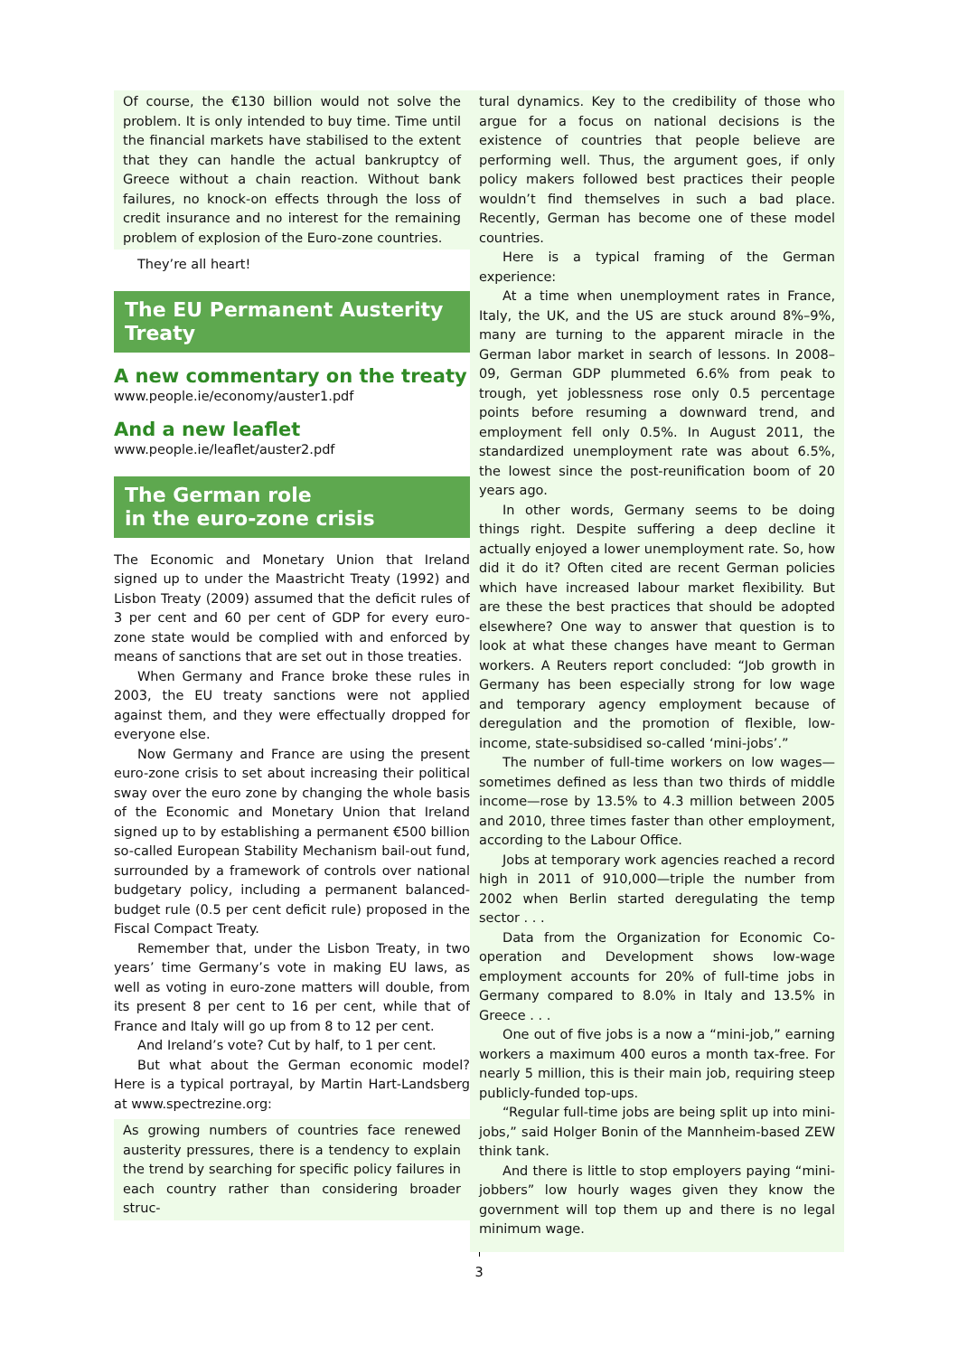Of course, the €130 billion would not solve the problem. It is only intended to buy time. Time until the financial markets have stabilised to the extent that they can handle the actual bankruptcy of Greece without a chain reaction. Without bank failures, no knock-on effects through the loss of credit insurance and no interest for the remaining problem of explosion of the Euro-zone countries.
They’re all heart!
The EU Permanent Austerity Treaty
A new commentary on the treaty
www.people.ie/economy/auster1.pdf
And a new leaflet
www.people.ie/leaflet/auster2.pdf
The German role
in the euro-zone crisis
The Economic and Monetary Union that Ireland signed up to under the Maastricht Treaty (1992) and Lisbon Treaty (2009) assumed that the deficit rules of 3 per cent and 60 per cent of GDP for every euro-zone state would be complied with and enforced by means of sanctions that are set out in those treaties.
When Germany and France broke these rules in 2003, the EU treaty sanctions were not applied against them, and they were effectually dropped for everyone else.
Now Germany and France are using the present euro-zone crisis to set about increasing their political sway over the euro zone by changing the whole basis of the Economic and Monetary Union that Ireland signed up to by establishing a permanent €500 billion so-called European Stability Mechanism bail-out fund, surrounded by a framework of controls over national budgetary policy, including a permanent balanced-budget rule (0.5 per cent deficit rule) proposed in the Fiscal Compact Treaty.
Remember that, under the Lisbon Treaty, in two years’ time Germany’s vote in making EU laws, as well as voting in euro-zone matters will double, from its present 8 per cent to 16 per cent, while that of France and Italy will go up from 8 to 12 per cent.
And Ireland’s vote? Cut by half, to 1 per cent.
But what about the German economic model? Here is a typical portrayal, by Martin Hart-Landsberg at www.spectrezine.org:
As growing numbers of countries face renewed austerity pressures, there is a tendency to explain the trend by searching for specific policy failures in each country rather than considering broader struc-
tural dynamics. Key to the credibility of those who argue for a focus on national decisions is the existence of countries that people believe are performing well. Thus, the argument goes, if only policy makers followed best practices their people wouldn’t find themselves in such a bad place. Recently, German has become one of these model countries.
Here is a typical framing of the German experience:
At a time when unemployment rates in France, Italy, the UK, and the US are stuck around 8%–9%, many are turning to the apparent miracle in the German labor market in search of lessons. In 2008–09, German GDP plummeted 6.6% from peak to trough, yet joblessness rose only 0.5 percentage points before resuming a downward trend, and employment fell only 0.5%. In August 2011, the standardized unemployment rate was about 6.5%, the lowest since the post-reunification boom of 20 years ago.
In other words, Germany seems to be doing things right. Despite suffering a deep decline it actually enjoyed a lower unemployment rate. So, how did it do it? Often cited are recent German policies which have increased labour market flexibility. But are these the best practices that should be adopted elsewhere? One way to answer that question is to look at what these changes have meant to German workers. A Reuters report concluded: “Job growth in Germany has been especially strong for low wage and temporary agency employment because of deregulation and the promotion of flexible, low-income, state-subsidised so-called ‘mini-jobs’.”
The number of full-time workers on low wages—sometimes defined as less than two thirds of middle income—rose by 13.5% to 4.3 million between 2005 and 2010, three times faster than other employment, according to the Labour Office.
Jobs at temporary work agencies reached a record high in 2011 of 910,000—triple the number from 2002 when Berlin started deregulating the temp sector . . .
Data from the Organization for Economic Co-operation and Development shows low-wage employment accounts for 20% of full-time jobs in Germany compared to 8.0% in Italy and 13.5% in Greece . . .
One out of five jobs is a now a “mini-job,” earning workers a maximum 400 euros a month tax-free. For nearly 5 million, this is their main job, requiring steep publicly-funded top-ups.
“Regular full-time jobs are being split up into mini-jobs,” said Holger Bonin of the Mannheim-based ZEW think tank.
And there is little to stop employers paying “mini-jobbers” low hourly wages given they know the government will top them up and there is no legal minimum wage.
3